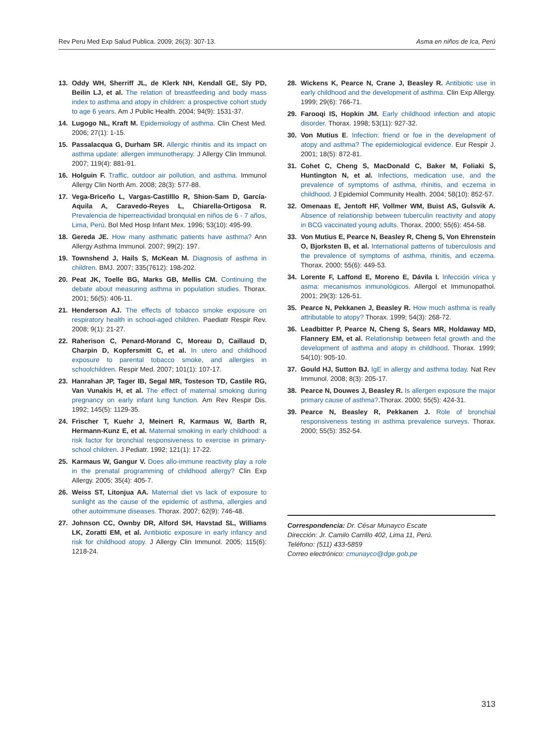Rev Peru Med Exp Salud Publica. 2009; 26(3): 307-13. Asma en niños de Ica, Perú
13. Oddy WH, Sherriff JL, de Klerk NH, Kendall GE, Sly PD, Beilin LJ, et al. The relation of breastfeeding and body mass index to asthma and atopy in children: a prospective cohort study to age 6 years. Am J Public Health. 2004; 94(9): 1531-37.
14. Lugogo NL, Kraft M. Epidemiology of asthma. Clin Chest Med. 2006; 27(1): 1-15.
15. Passalacqua G, Durham SR. Allergic rhinitis and its impact on asthma update: allergen immunotherapy. J Allergy Clin Immunol. 2007; 119(4): 881-91.
16. Holguin F. Traffic, outdoor air pollution, and asthma. Immunol Allergy Clin North Am. 2008; 28(3): 577-88.
17. Vega-Briceño L, Vargas-Castilllo R, Shion-Sam D, García-Aquila A, Caravedo-Reyes L, Chiarella-Ortigosa R. Prevalencia de hiperreactividad bronquial en niños de 6 - 7 años, Lima, Perú. Bol Med Hosp Infant Mex. 1996; 53(10): 495-99.
18. Gereda JE. How many asthmatic patients have asthma? Ann Allergy Asthma Immunol. 2007; 99(2): 197.
19. Townshend J, Hails S, McKean M. Diagnosis of asthma in children. BMJ. 2007; 335(7612): 198-202.
20. Peat JK, Toelle BG, Marks GB, Mellis CM. Continuing the debate about measuring asthma in population studies. Thorax. 2001; 56(5): 406-11.
21. Henderson AJ. The effects of tobacco smoke exposure on respiratory health in school-aged children. Paediatr Respir Rev. 2008; 9(1): 21-27.
22. Raherison C, Penard-Morand C, Moreau D, Caillaud D, Charpin D, Kopfersmitt C, et al. In utero and childhood exposure to parental tobacco smoke, and allergies in schoolchildren. Respir Med. 2007; 101(1): 107-17.
23. Hanrahan JP, Tager IB, Segal MR, Tosteson TD, Castile RG, Van Vunakis H, et al. The effect of maternal smoking during pregnancy on early infant lung function. Am Rev Respir Dis. 1992; 145(5): 1129-35.
24. Frischer T, Kuehr J, Meinert R, Karmaus W, Barth R, Hermann-Kunz E, et al. Maternal smoking in early childhood: a risk factor for bronchial responsiveness to exercise in primary-school children. J Pediatr. 1992; 121(1): 17-22.
25. Karmaus W, Gangur V. Does allo-immune reactivity play a role in the prenatal programming of childhood allergy? Clin Exp Allergy. 2005; 35(4): 405-7.
26. Weiss ST, Litonjua AA. Maternal diet vs lack of exposure to sunlight as the cause of the epidemic of asthma, allergies and other autoimmune diseases. Thorax. 2007; 62(9): 746-48.
27. Johnson CC, Ownby DR, Alford SH, Havstad SL, Williams LK, Zoratti EM, et al. Antibiotic exposure in early infancy and risk for childhood atopy. J Allergy Clin Immunol. 2005; 115(6): 1218-24.
28. Wickens K, Pearce N, Crane J, Beasley R. Antibiotic use in early childhood and the development of asthma. Clin Exp Allergy. 1999; 29(6): 766-71.
29. Farooqi IS, Hopkin JM. Early childhood infection and atopic disorder. Thorax. 1998; 53(11): 927-32.
30. Von Mutius E. Infection: friend or foe in the development of atopy and asthma? The epidemiological evidence. Eur Respir J. 2001; 18(5): 872-81.
31. Cohet C, Cheng S, MacDonald C, Baker M, Foliaki S, Huntington N, et al. Infections, medication use, and the prevalence of symptoms of asthma, rhinitis, and eczema in childhood. J Epidemiol Community Health. 2004; 58(10): 852-57.
32. Omenaas E, Jentoft HF, Vollmer WM, Buist AS, Gulsvik A. Absence of relationship between tuberculin reactivity and atopy in BCG vaccinated young adults. Thorax. 2000; 55(6): 454-58.
33. Von Mutius E, Pearce N, Beasley R, Cheng S, Von Ehrenstein O, Bjorksten B, et al. International patterns of tuberculosis and the prevalence of symptoms of asthma, rhinitis, and eczema. Thorax. 2000; 55(6): 449-53.
34. Lorente F, Laffond E, Moreno E, Dávila I. Infección vírica y asma: mecanismos inmunológicos. Allergol et Immunopathol. 2001; 29(3): 126-51.
35. Pearce N, Pekkanen J, Beasley R. How much asthma is really attributable to atopy? Thorax. 1999; 54(3): 268-72.
36. Leadbitter P, Pearce N, Cheng S, Sears MR, Holdaway MD, Flannery EM, et al. Relationship between fetal growth and the development of asthma and atopy in childhood. Thorax. 1999; 54(10): 905-10.
37. Gould HJ, Sutton BJ. IgE in allergy and asthma today. Nat Rev Immunol. 2008; 8(3): 205-17.
38. Pearce N, Douwes J, Beasley R. Is allergen exposure the major primary cause of asthma?.Thorax. 2000; 55(5): 424-31.
39. Pearce N, Beasley R, Pekkanen J. Role of bronchial responsiveness testing in asthma prevalence surveys. Thorax. 2000; 55(5): 352-54.
Correspondencia: Dr. César Munayco Escate
Dirección: Jr. Camilo Carrillo 402, Lima 11, Perú.
Teléfono: (511) 433-5859
Correo electrónico: cmunayco@dge.gob.pe
313